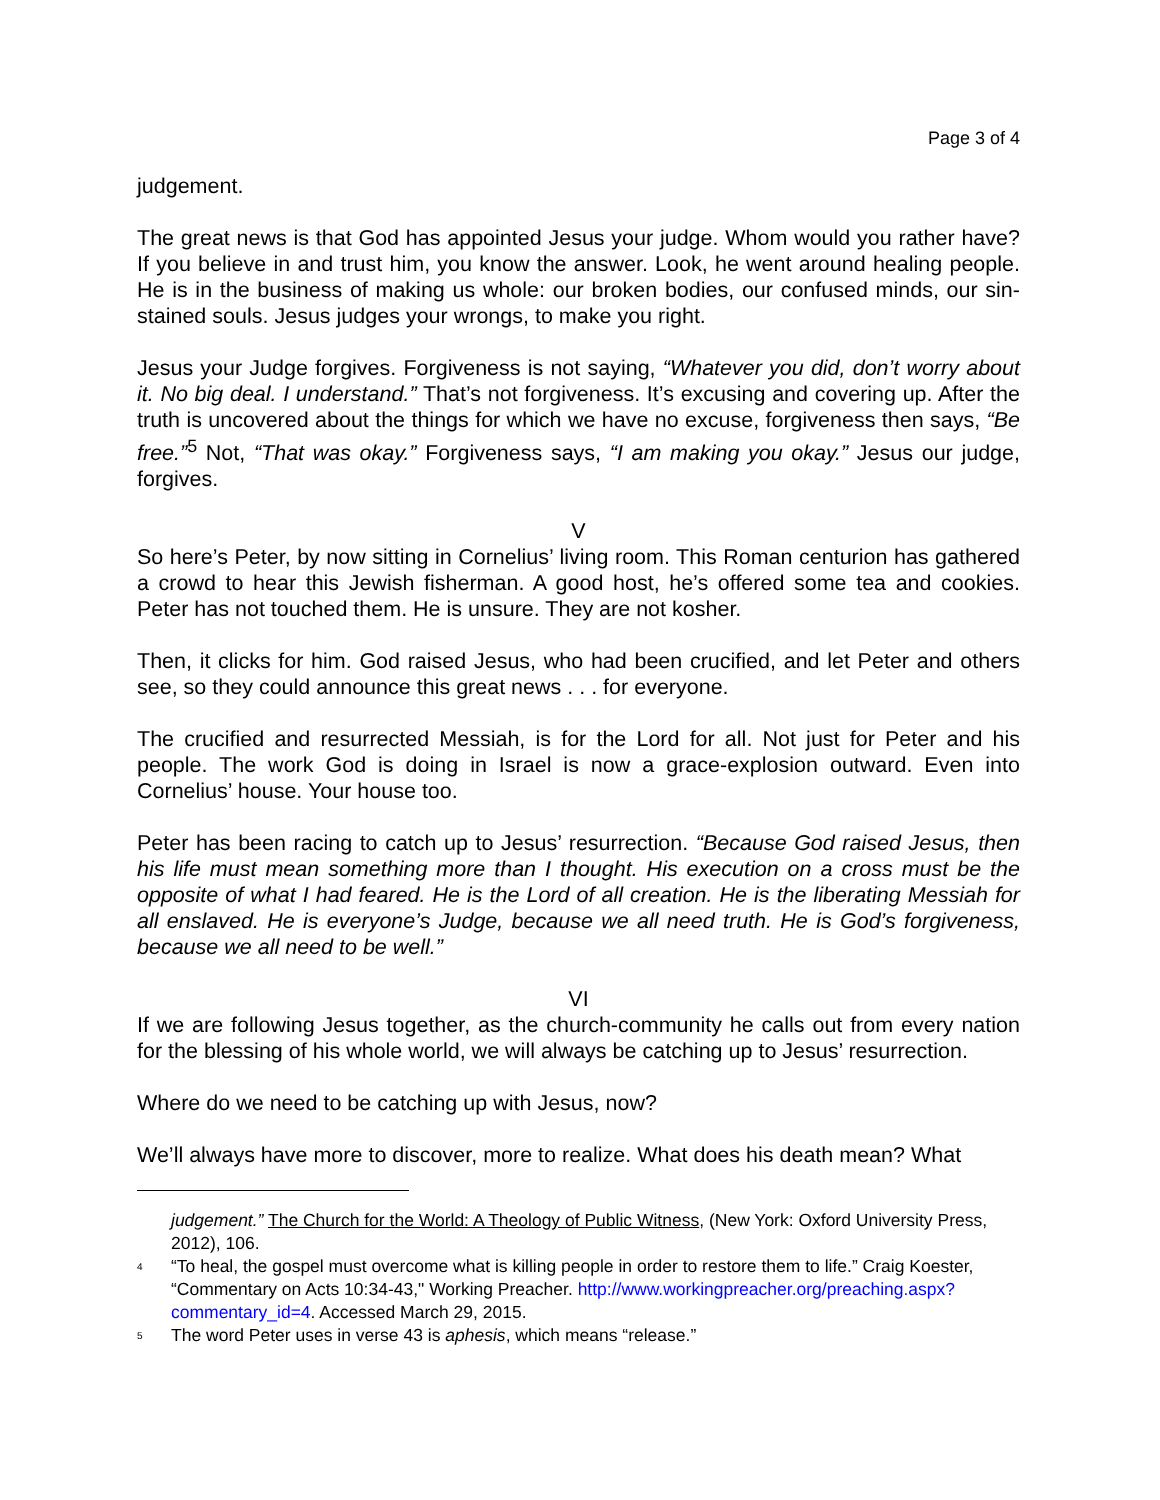Page 3 of 4
judgement.
The great news is that God has appointed Jesus your judge. Whom would you rather have? If you believe in and trust him, you know the answer. Look, he went around healing people. He is in the business of making us whole: our broken bodies, our confused minds, our sin-stained souls. Jesus judges your wrongs, to make you right.
Jesus your Judge forgives. Forgiveness is not saying, “Whatever you did, don’t worry about it. No big deal. I understand.” That’s not forgiveness. It’s excusing and covering up. After the truth is uncovered about the things for which we have no excuse, forgiveness then says, “Be free.”<sup>5</sup> Not, “That was okay.” Forgiveness says, “I am making you okay.” Jesus our judge, forgives.
V
So here’s Peter, by now sitting in Cornelius’ living room. This Roman centurion has gathered a crowd to hear this Jewish fisherman. A good host, he’s offered some tea and cookies. Peter has not touched them. He is unsure. They are not kosher.
Then, it clicks for him. God raised Jesus, who had been crucified, and let Peter and others see, so they could announce this great news . . . for everyone.
The crucified and resurrected Messiah, is for the Lord for all. Not just for Peter and his people. The work God is doing in Israel is now a grace-explosion outward. Even into Cornelius’ house. Your house too.
Peter has been racing to catch up to Jesus’ resurrection. “Because God raised Jesus, then his life must mean something more than I thought. His execution on a cross must be the opposite of what I had feared. He is the Lord of all creation. He is the liberating Messiah for all enslaved. He is everyone’s Judge, because we all need truth. He is God’s forgiveness, because we all need to be well.”
VI
If we are following Jesus together, as the church-community he calls out from every nation for the blessing of his whole world, we will always be catching up to Jesus’ resurrection.
Where do we need to be catching up with Jesus, now?
We’ll always have more to discover, more to realize. What does his death mean? What
judgement.” The Church for the World: A Theology of Public Witness, (New York: Oxford University Press, 2012), 106.
<sup>4</sup> “To heal, the gospel must overcome what is killing people in order to restore them to life.” Craig Koester, “Commentary on Acts 10:34-43," Working Preacher. http://www.workingpreacher.org/preaching.aspx?commentary_id=4. Accessed March 29, 2015.
<sup>5</sup> The word Peter uses in verse 43 is aphesis, which means “release.”